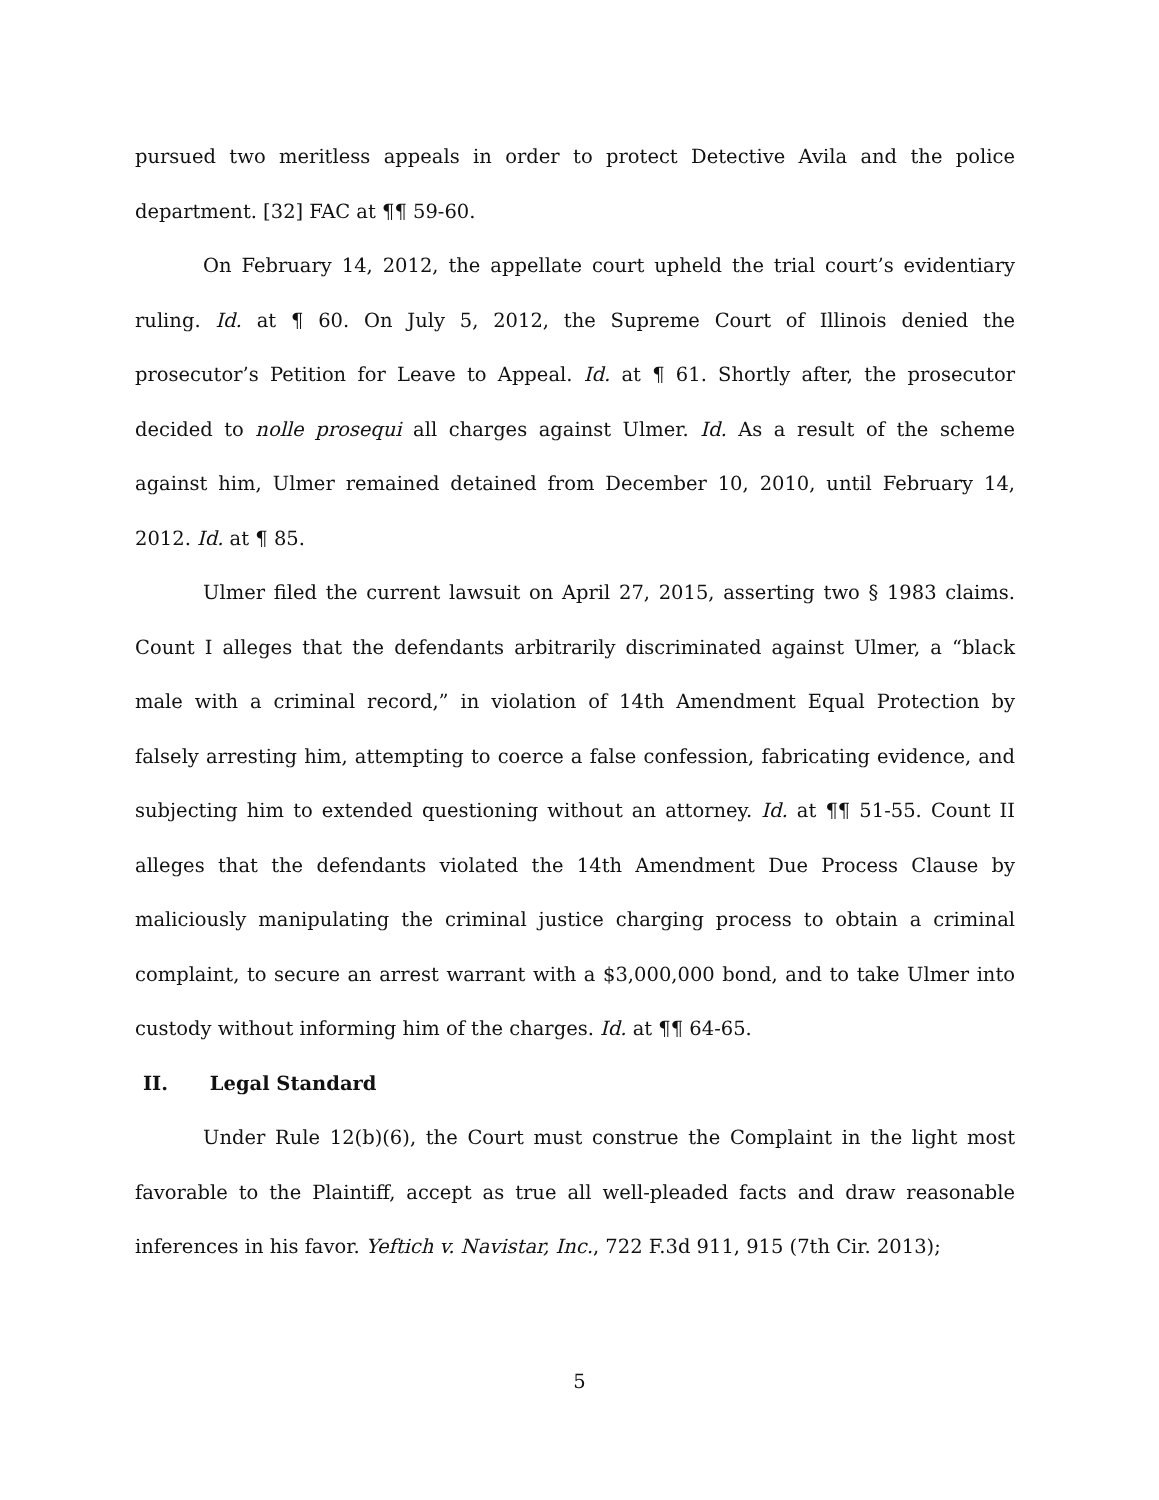pursued two meritless appeals in order to protect Detective Avila and the police department. [32] FAC at ¶¶ 59-60.
On February 14, 2012, the appellate court upheld the trial court’s evidentiary ruling. Id. at ¶ 60. On July 5, 2012, the Supreme Court of Illinois denied the prosecutor’s Petition for Leave to Appeal. Id. at ¶ 61. Shortly after, the prosecutor decided to nolle prosequi all charges against Ulmer. Id. As a result of the scheme against him, Ulmer remained detained from December 10, 2010, until February 14, 2012. Id. at ¶ 85.
Ulmer filed the current lawsuit on April 27, 2015, asserting two § 1983 claims. Count I alleges that the defendants arbitrarily discriminated against Ulmer, a “black male with a criminal record,” in violation of 14th Amendment Equal Protection by falsely arresting him, attempting to coerce a false confession, fabricating evidence, and subjecting him to extended questioning without an attorney. Id. at ¶¶ 51-55. Count II alleges that the defendants violated the 14th Amendment Due Process Clause by maliciously manipulating the criminal justice charging process to obtain a criminal complaint, to secure an arrest warrant with a $3,000,000 bond, and to take Ulmer into custody without informing him of the charges. Id. at ¶¶ 64-65.
II. Legal Standard
Under Rule 12(b)(6), the Court must construe the Complaint in the light most favorable to the Plaintiff, accept as true all well-pleaded facts and draw reasonable inferences in his favor. Yeftich v. Navistar, Inc., 722 F.3d 911, 915 (7th Cir. 2013);
5